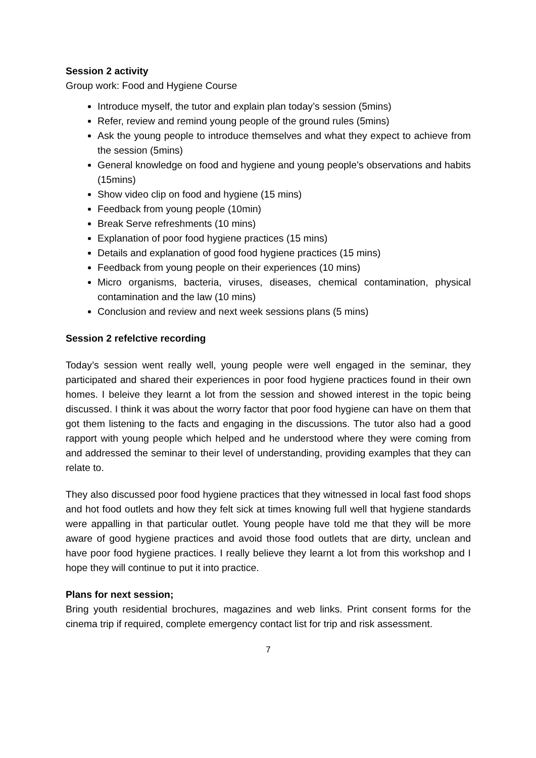Session 2 activity
Group work: Food and Hygiene Course
Introduce myself, the tutor and explain plan today’s session (5mins)
Refer, review and remind young people of the ground rules (5mins)
Ask the young people to introduce themselves and what they expect to achieve from the session (5mins)
General knowledge on food and hygiene and young people’s observations and habits (15mins)
Show video clip on food and hygiene (15 mins)
Feedback from young people (10min)
Break Serve refreshments (10 mins)
Explanation of poor food hygiene practices (15 mins)
Details and explanation of good food hygiene practices (15 mins)
Feedback from young people on their experiences (10 mins)
Micro organisms, bacteria, viruses, diseases, chemical contamination, physical contamination and the law (10 mins)
Conclusion and review and next week sessions plans (5 mins)
Session 2 refelctive recording
Today’s session went really well, young people were well engaged in the seminar, they participated and shared their experiences in poor food hygiene practices found in their own homes. I beleive they learnt a lot from the session and showed interest in the topic being discussed. I think it was about the worry factor that poor food hygiene can have on them that got them listening to the facts and engaging in the discussions. The tutor also had a good rapport with young people which helped and he understood where they were coming from and addressed the seminar to their level of understanding, providing examples that they can relate to.
They also discussed poor food hygiene practices that they witnessed in local fast food shops and hot food outlets and how they felt sick at times knowing full well that hygiene standards were appalling in that particular outlet. Young people have told me that they will be more aware of good hygiene practices and avoid those food outlets that are dirty, unclean and have poor food hygiene practices. I really believe they learnt a lot from this workshop and I hope they will continue to put it into practice.
Plans for next session;
Bring youth residential brochures, magazines and web links. Print consent forms for the cinema trip if required, complete emergency contact list for trip and risk assessment.
7